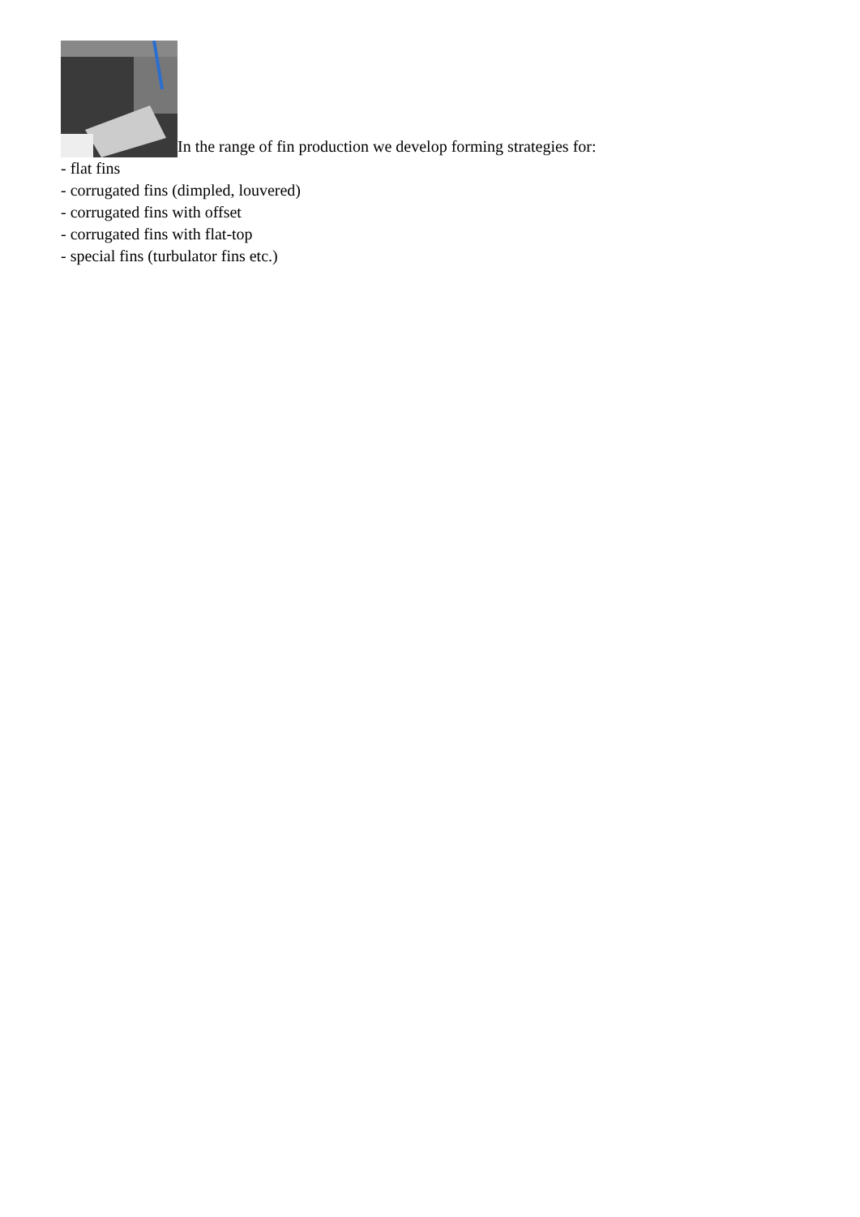In the range of fin production we develop forming strategies for:
- flat fins
- corrugated fins (dimpled, louvered)
- corrugated fins with offset
- corrugated fins with flat-top
- special fins (turbulator fins etc.)